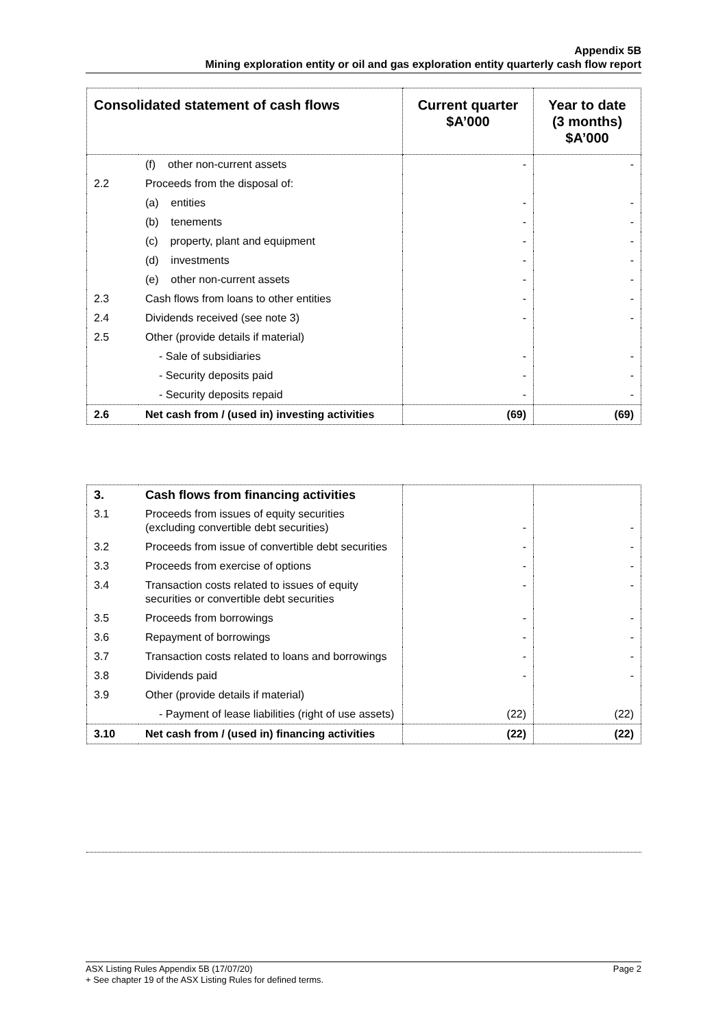Appendix 5B
Mining exploration entity or oil and gas exploration entity quarterly cash flow report
| Consolidated statement of cash flows | | Current quarter $A’000 | Year to date (3 months) $A’000 |
| --- | --- | --- | --- |
| | (f) other non-current assets | - | - |
| 2.2 | Proceeds from the disposal of: | | |
| | (a) entities | - | - |
| | (b) tenements | - | - |
| | (c) property, plant and equipment | - | - |
| | (d) investments | - | - |
| | (e) other non-current assets | - | - |
| 2.3 | Cash flows from loans to other entities | - | - |
| 2.4 | Dividends received (see note 3) | - | - |
| 2.5 | Other (provide details if material) | | |
| | - Sale of subsidiaries | - | - |
| | - Security deposits paid | - | - |
| | - Security deposits repaid | - | - |
| 2.6 | Net cash from / (used in) investing activities | (69) | (69) |
| 3. | Cash flows from financing activities | | |
| 3.1 | Proceeds from issues of equity securities (excluding convertible debt securities) | - | - |
| 3.2 | Proceeds from issue of convertible debt securities | - | - |
| 3.3 | Proceeds from exercise of options | - | - |
| 3.4 | Transaction costs related to issues of equity securities or convertible debt securities | - | - |
| 3.5 | Proceeds from borrowings | - | - |
| 3.6 | Repayment of borrowings | - | - |
| 3.7 | Transaction costs related to loans and borrowings | - | - |
| 3.8 | Dividends paid | - | - |
| 3.9 | Other (provide details if material) | | |
| | - Payment of lease liabilities (right of use assets) | (22) | (22) |
| 3.10 | Net cash from / (used in) financing activities | (22) | (22) |
Page 2 ASX Listing Rules Appendix 5B (17/07/20)
+ See chapter 19 of the ASX Listing Rules for defined terms.